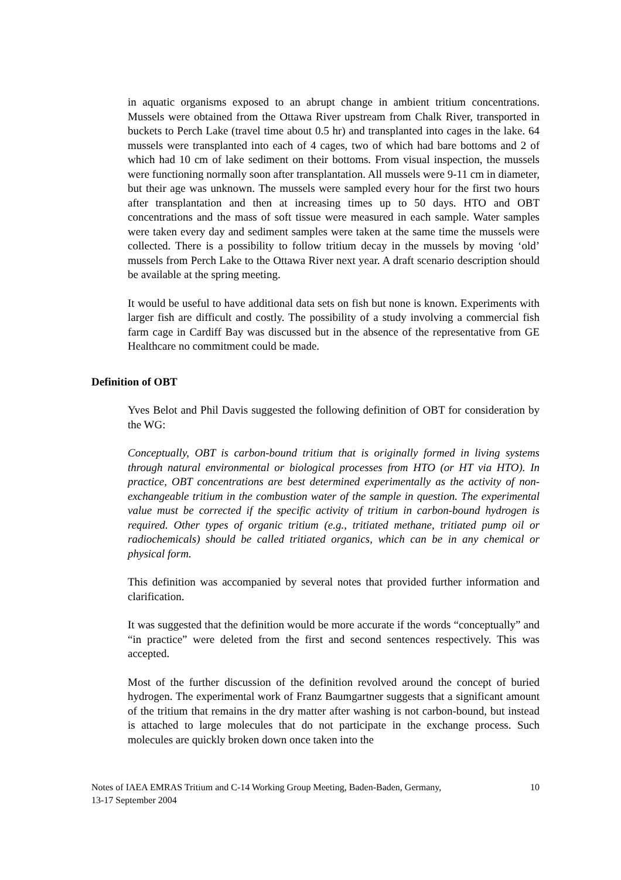in aquatic organisms exposed to an abrupt change in ambient tritium concentrations. Mussels were obtained from the Ottawa River upstream from Chalk River, transported in buckets to Perch Lake (travel time about 0.5 hr) and transplanted into cages in the lake. 64 mussels were transplanted into each of 4 cages, two of which had bare bottoms and 2 of which had 10 cm of lake sediment on their bottoms. From visual inspection, the mussels were functioning normally soon after transplantation. All mussels were 9-11 cm in diameter, but their age was unknown. The mussels were sampled every hour for the first two hours after transplantation and then at increasing times up to 50 days. HTO and OBT concentrations and the mass of soft tissue were measured in each sample. Water samples were taken every day and sediment samples were taken at the same time the mussels were collected. There is a possibility to follow tritium decay in the mussels by moving ‘old’ mussels from Perch Lake to the Ottawa River next year. A draft scenario description should be available at the spring meeting.
It would be useful to have additional data sets on fish but none is known. Experiments with larger fish are difficult and costly. The possibility of a study involving a commercial fish farm cage in Cardiff Bay was discussed but in the absence of the representative from GE Healthcare no commitment could be made.
Definition of OBT
Yves Belot and Phil Davis suggested the following definition of OBT for consideration by the WG:
Conceptually, OBT is carbon-bound tritium that is originally formed in living systems through natural environmental or biological processes from HTO (or HT via HTO). In practice, OBT concentrations are best determined experimentally as the activity of non-exchangeable tritium in the combustion water of the sample in question. The experimental value must be corrected if the specific activity of tritium in carbon-bound hydrogen is required. Other types of organic tritium (e.g., tritiated methane, tritiated pump oil or radiochemicals) should be called tritiated organics, which can be in any chemical or physical form.
This definition was accompanied by several notes that provided further information and clarification.
It was suggested that the definition would be more accurate if the words “conceptually” and “in practice” were deleted from the first and second sentences respectively. This was accepted.
Most of the further discussion of the definition revolved around the concept of buried hydrogen. The experimental work of Franz Baumgartner suggests that a significant amount of the tritium that remains in the dry matter after washing is not carbon-bound, but instead is attached to large molecules that do not participate in the exchange process. Such molecules are quickly broken down once taken into the
Notes of IAEA EMRAS Tritium and C-14 Working Group Meeting, Baden-Baden, Germany,
13-17 September 2004 10